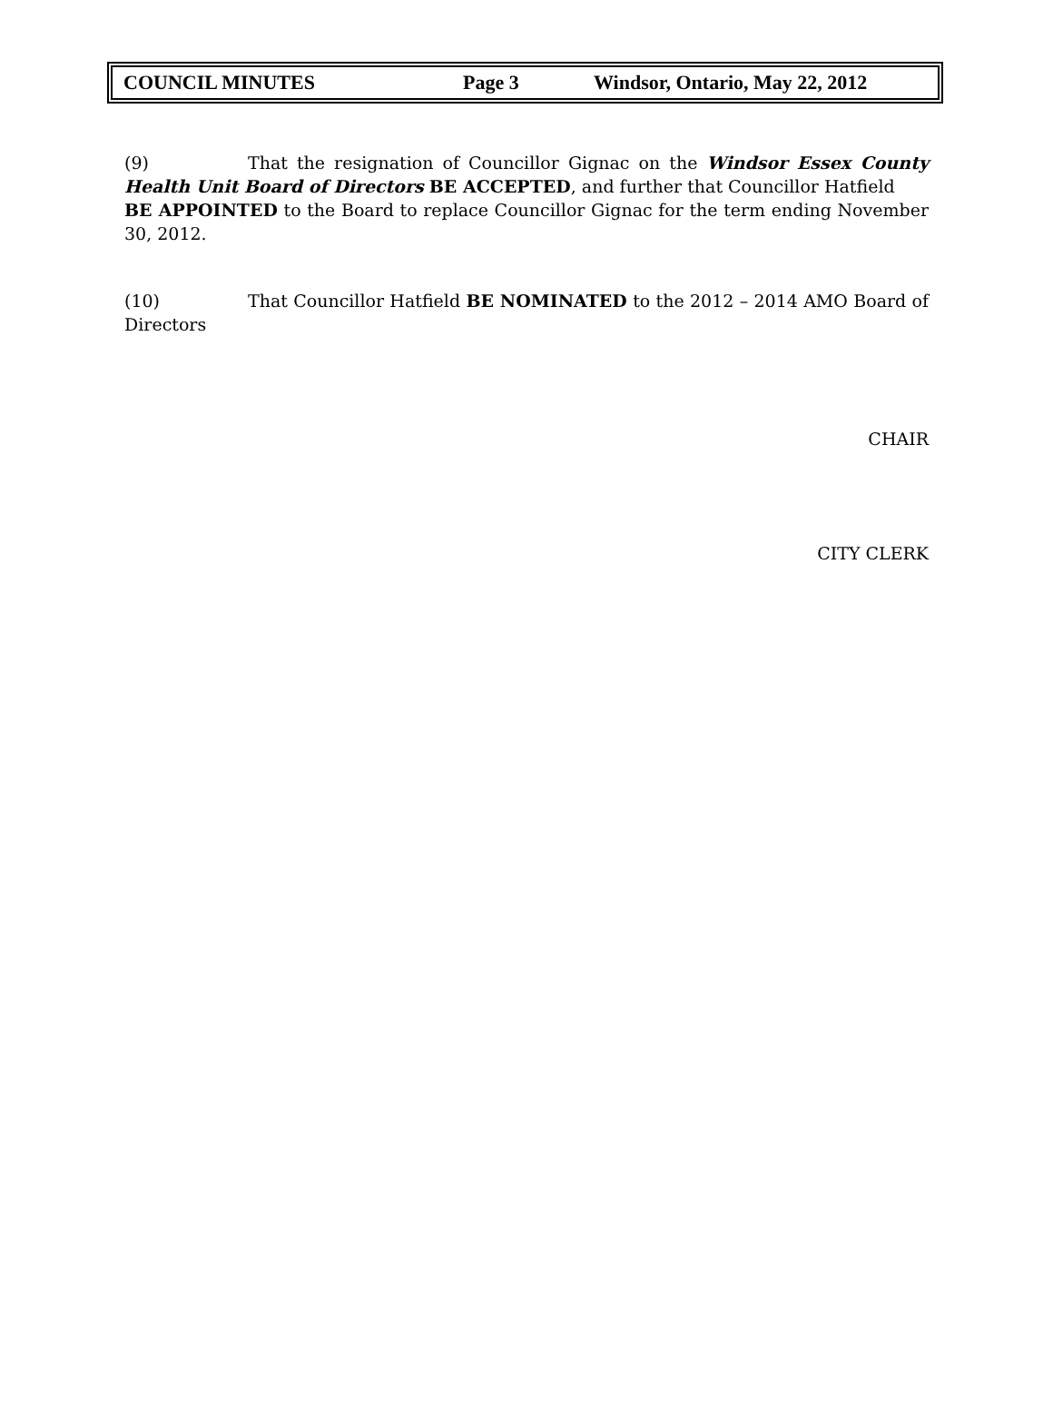COUNCIL MINUTES Page 3 Windsor, Ontario, May 22, 2012
(9) That the resignation of Councillor Gignac on the Windsor Essex County Health Unit Board of Directors BE ACCEPTED, and further that Councillor Hatfield
BE APPOINTED to the Board to replace Councillor Gignac for the term ending November 30, 2012.
(10) That Councillor Hatfield BE NOMINATED to the 2012 – 2014 AMO Board of Directors
CHAIR
CITY CLERK